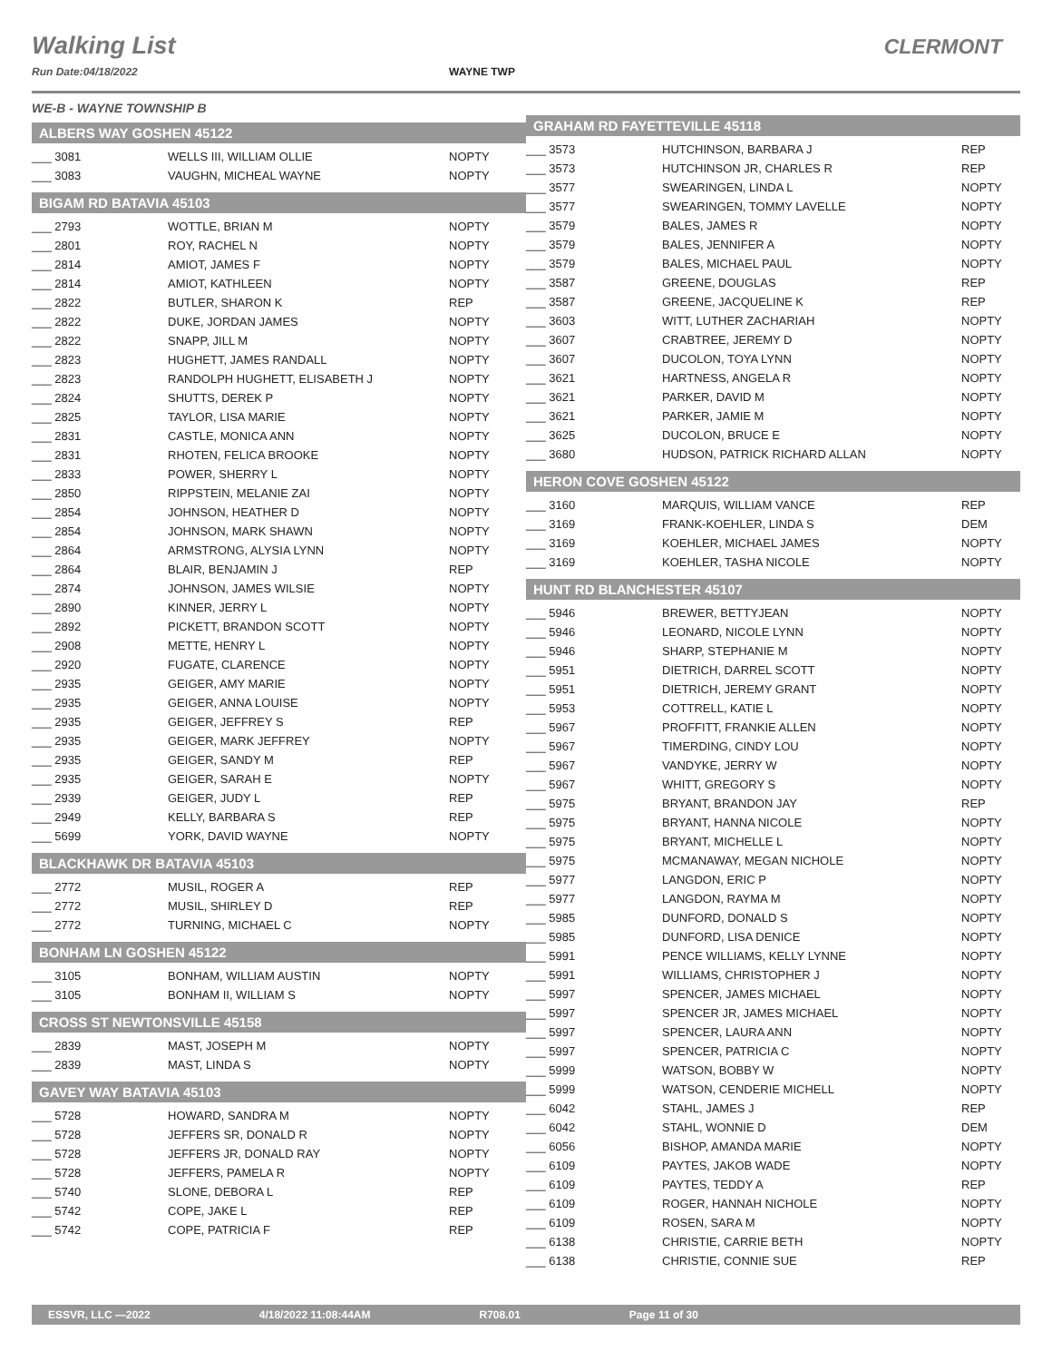Walking List
Run Date:04/18/2022
WAYNE TWP
CLERMONT
WE-B - WAYNE TOWNSHIP B
ALBERS WAY GOSHEN 45122
| ___ 3081 | WELLS III, WILLIAM OLLIE | NOPTY |
| ___ 3083 | VAUGHN, MICHEAL WAYNE | NOPTY |
BIGAM RD BATAVIA 45103
| ___ 2793 | WOTTLE, BRIAN M | NOPTY |
| ___ 2801 | ROY, RACHEL N | NOPTY |
| ___ 2814 | AMIOT, JAMES F | NOPTY |
| ___ 2814 | AMIOT, KATHLEEN | NOPTY |
| ___ 2822 | BUTLER, SHARON K | REP |
| ___ 2822 | DUKE, JORDAN JAMES | NOPTY |
| ___ 2822 | SNAPP, JILL M | NOPTY |
| ___ 2823 | HUGHETT, JAMES RANDALL | NOPTY |
| ___ 2823 | RANDOLPH HUGHETT, ELISABETH J | NOPTY |
| ___ 2824 | SHUTTS, DEREK P | NOPTY |
| ___ 2825 | TAYLOR, LISA MARIE | NOPTY |
| ___ 2831 | CASTLE, MONICA ANN | NOPTY |
| ___ 2831 | RHOTEN, FELICA BROOKE | NOPTY |
| ___ 2833 | POWER, SHERRY L | NOPTY |
| ___ 2850 | RIPPSTEIN, MELANIE ZAI | NOPTY |
| ___ 2854 | JOHNSON, HEATHER D | NOPTY |
| ___ 2854 | JOHNSON, MARK SHAWN | NOPTY |
| ___ 2864 | ARMSTRONG, ALYSIA LYNN | NOPTY |
| ___ 2864 | BLAIR, BENJAMIN J | REP |
| ___ 2874 | JOHNSON, JAMES WILSIE | NOPTY |
| ___ 2890 | KINNER, JERRY L | NOPTY |
| ___ 2892 | PICKETT, BRANDON SCOTT | NOPTY |
| ___ 2908 | METTE, HENRY L | NOPTY |
| ___ 2920 | FUGATE, CLARENCE | NOPTY |
| ___ 2935 | GEIGER, AMY MARIE | NOPTY |
| ___ 2935 | GEIGER, ANNA LOUISE | NOPTY |
| ___ 2935 | GEIGER, JEFFREY S | REP |
| ___ 2935 | GEIGER, MARK JEFFREY | NOPTY |
| ___ 2935 | GEIGER, SANDY M | REP |
| ___ 2935 | GEIGER, SARAH E | NOPTY |
| ___ 2939 | GEIGER, JUDY L | REP |
| ___ 2949 | KELLY, BARBARA S | REP |
| ___ 5699 | YORK, DAVID WAYNE | NOPTY |
BLACKHAWK DR BATAVIA 45103
| ___ 2772 | MUSIL, ROGER A | REP |
| ___ 2772 | MUSIL, SHIRLEY D | REP |
| ___ 2772 | TURNING, MICHAEL C | NOPTY |
BONHAM LN GOSHEN 45122
| ___ 3105 | BONHAM, WILLIAM AUSTIN | NOPTY |
| ___ 3105 | BONHAM II, WILLIAM S | NOPTY |
CROSS ST NEWTONSVILLE 45158
| ___ 2839 | MAST, JOSEPH M | NOPTY |
| ___ 2839 | MAST, LINDA S | NOPTY |
GAVEY WAY BATAVIA 45103
| ___ 5728 | HOWARD, SANDRA M | NOPTY |
| ___ 5728 | JEFFERS SR, DONALD R | NOPTY |
| ___ 5728 | JEFFERS JR, DONALD RAY | NOPTY |
| ___ 5728 | JEFFERS, PAMELA R | NOPTY |
| ___ 5740 | SLONE, DEBORA L | REP |
| ___ 5742 | COPE, JAKE L | REP |
| ___ 5742 | COPE, PATRICIA F | REP |
GRAHAM RD FAYETTEVILLE 45118
| ___ 3573 | HUTCHINSON, BARBARA J | REP |
| ___ 3573 | HUTCHINSON JR, CHARLES R | REP |
| ___ 3577 | SWEARINGEN, LINDA L | NOPTY |
| ___ 3577 | SWEARINGEN, TOMMY LAVELLE | NOPTY |
| ___ 3579 | BALES, JAMES R | NOPTY |
| ___ 3579 | BALES, JENNIFER A | NOPTY |
| ___ 3579 | BALES, MICHAEL PAUL | NOPTY |
| ___ 3587 | GREENE, DOUGLAS | REP |
| ___ 3587 | GREENE, JACQUELINE K | REP |
| ___ 3603 | WITT, LUTHER ZACHARIAH | NOPTY |
| ___ 3607 | CRABTREE, JEREMY D | NOPTY |
| ___ 3607 | DUCOLON, TOYA LYNN | NOPTY |
| ___ 3621 | HARTNESS, ANGELA R | NOPTY |
| ___ 3621 | PARKER, DAVID M | NOPTY |
| ___ 3621 | PARKER, JAMIE M | NOPTY |
| ___ 3625 | DUCOLON, BRUCE E | NOPTY |
| ___ 3680 | HUDSON, PATRICK RICHARD ALLAN | NOPTY |
HERON COVE GOSHEN 45122
| ___ 3160 | MARQUIS, WILLIAM VANCE | REP |
| ___ 3169 | FRANK-KOEHLER, LINDA S | DEM |
| ___ 3169 | KOEHLER, MICHAEL JAMES | NOPTY |
| ___ 3169 | KOEHLER, TASHA NICOLE | NOPTY |
HUNT RD BLANCHESTER 45107
| ___ 5946 | BREWER, BETTYJEAN | NOPTY |
| ___ 5946 | LEONARD, NICOLE LYNN | NOPTY |
| ___ 5946 | SHARP, STEPHANIE M | NOPTY |
| ___ 5951 | DIETRICH, DARREL SCOTT | NOPTY |
| ___ 5951 | DIETRICH, JEREMY GRANT | NOPTY |
| ___ 5953 | COTTRELL, KATIE L | NOPTY |
| ___ 5967 | PROFFITT, FRANKIE ALLEN | NOPTY |
| ___ 5967 | TIMERDING, CINDY LOU | NOPTY |
| ___ 5967 | VANDYKE, JERRY W | NOPTY |
| ___ 5967 | WHITT, GREGORY S | NOPTY |
| ___ 5975 | BRYANT, BRANDON JAY | REP |
| ___ 5975 | BRYANT, HANNA NICOLE | NOPTY |
| ___ 5975 | BRYANT, MICHELLE L | NOPTY |
| ___ 5975 | MCMANAWAY, MEGAN NICHOLE | NOPTY |
| ___ 5977 | LANGDON, ERIC P | NOPTY |
| ___ 5977 | LANGDON, RAYMA M | NOPTY |
| ___ 5985 | DUNFORD, DONALD S | NOPTY |
| ___ 5985 | DUNFORD, LISA DENICE | NOPTY |
| ___ 5991 | PENCE WILLIAMS, KELLY LYNNE | NOPTY |
| ___ 5991 | WILLIAMS, CHRISTOPHER J | NOPTY |
| ___ 5997 | SPENCER, JAMES MICHAEL | NOPTY |
| ___ 5997 | SPENCER JR, JAMES MICHAEL | NOPTY |
| ___ 5997 | SPENCER, LAURA ANN | NOPTY |
| ___ 5997 | SPENCER, PATRICIA C | NOPTY |
| ___ 5999 | WATSON, BOBBY W | NOPTY |
| ___ 5999 | WATSON, CENDERIE MICHELL | NOPTY |
| ___ 6042 | STAHL, JAMES J | REP |
| ___ 6042 | STAHL, WONNIE D | DEM |
| ___ 6056 | BISHOP, AMANDA MARIE | NOPTY |
| ___ 6109 | PAYTES, JAKOB WADE | NOPTY |
| ___ 6109 | PAYTES, TEDDY A | REP |
| ___ 6109 | ROGER, HANNAH NICHOLE | NOPTY |
| ___ 6109 | ROSEN, SARA M | NOPTY |
| ___ 6138 | CHRISTIE, CARRIE BETH | NOPTY |
| ___ 6138 | CHRISTIE, CONNIE SUE | REP |
ESSVR, LLC —2022 4/18/2022 11:08:44AM R708.01 Page 11 of 30